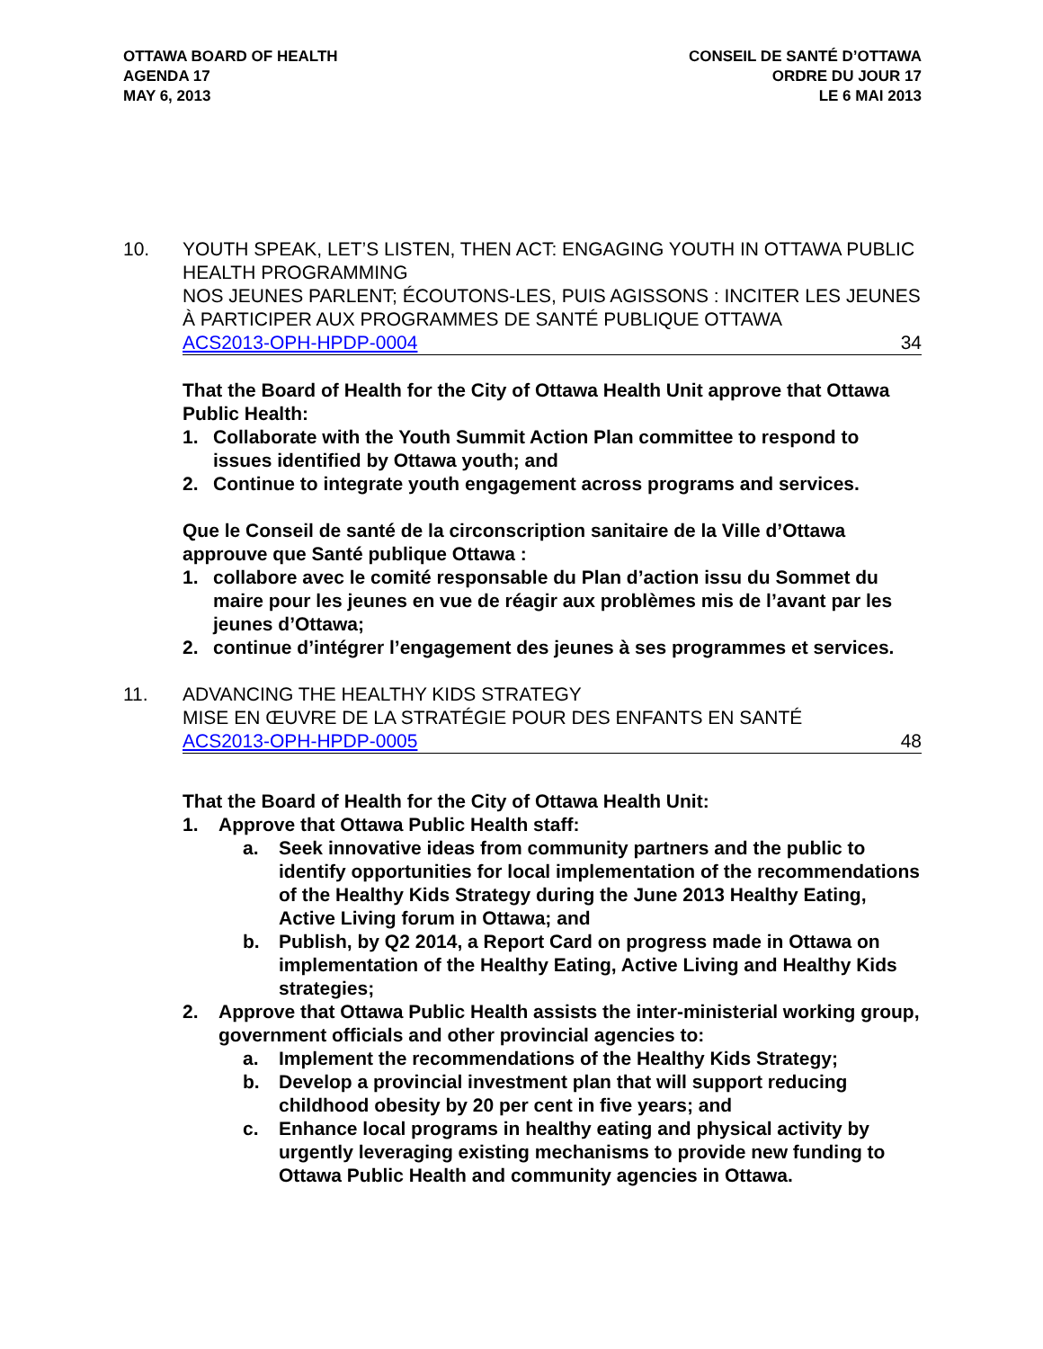OTTAWA BOARD OF HEALTH
AGENDA 17
MAY 6, 2013
CONSEIL DE SANTÉ D’OTTAWA
ORDRE DU JOUR 17
LE 6 MAI 2013
10. YOUTH SPEAK, LET’S LISTEN, THEN ACT: ENGAGING YOUTH IN OTTAWA PUBLIC HEALTH PROGRAMMING
NOS JEUNES PARLENT; ÉCOUTONS-LES, PUIS AGISSONS : INCITER LES JEUNES À PARTICIPER AUX PROGRAMMES DE SANTÉ PUBLIQUE OTTAWA
ACS2013-OPH-HPDP-0004 34
That the Board of Health for the City of Ottawa Health Unit approve that Ottawa Public Health:
1. Collaborate with the Youth Summit Action Plan committee to respond to issues identified by Ottawa youth; and
2. Continue to integrate youth engagement across programs and services.
Que le Conseil de santé de la circonscription sanitaire de la Ville d’Ottawa approuve que Santé publique Ottawa :
1. collabore avec le comité responsable du Plan d’action issu du Sommet du maire pour les jeunes en vue de réagir aux problèmes mis de l’avant par les jeunes d’Ottawa;
2. continue d’intégrer l’engagement des jeunes à ses programmes et services.
11. ADVANCING THE HEALTHY KIDS STRATEGY
MISE EN ŒUVRE DE LA STRATÉGIE POUR DES ENFANTS EN SANTÉ
ACS2013-OPH-HPDP-0005 48
That the Board of Health for the City of Ottawa Health Unit:
1. Approve that Ottawa Public Health staff:
a. Seek innovative ideas from community partners and the public to identify opportunities for local implementation of the recommendations of the Healthy Kids Strategy during the June 2013 Healthy Eating, Active Living forum in Ottawa; and
b. Publish, by Q2 2014, a Report Card on progress made in Ottawa on implementation of the Healthy Eating, Active Living and Healthy Kids strategies;
2. Approve that Ottawa Public Health assists the inter-ministerial working group, government officials and other provincial agencies to:
a. Implement the recommendations of the Healthy Kids Strategy;
b. Develop a provincial investment plan that will support reducing childhood obesity by 20 per cent in five years; and
c. Enhance local programs in healthy eating and physical activity by urgently leveraging existing mechanisms to provide new funding to Ottawa Public Health and community agencies in Ottawa.